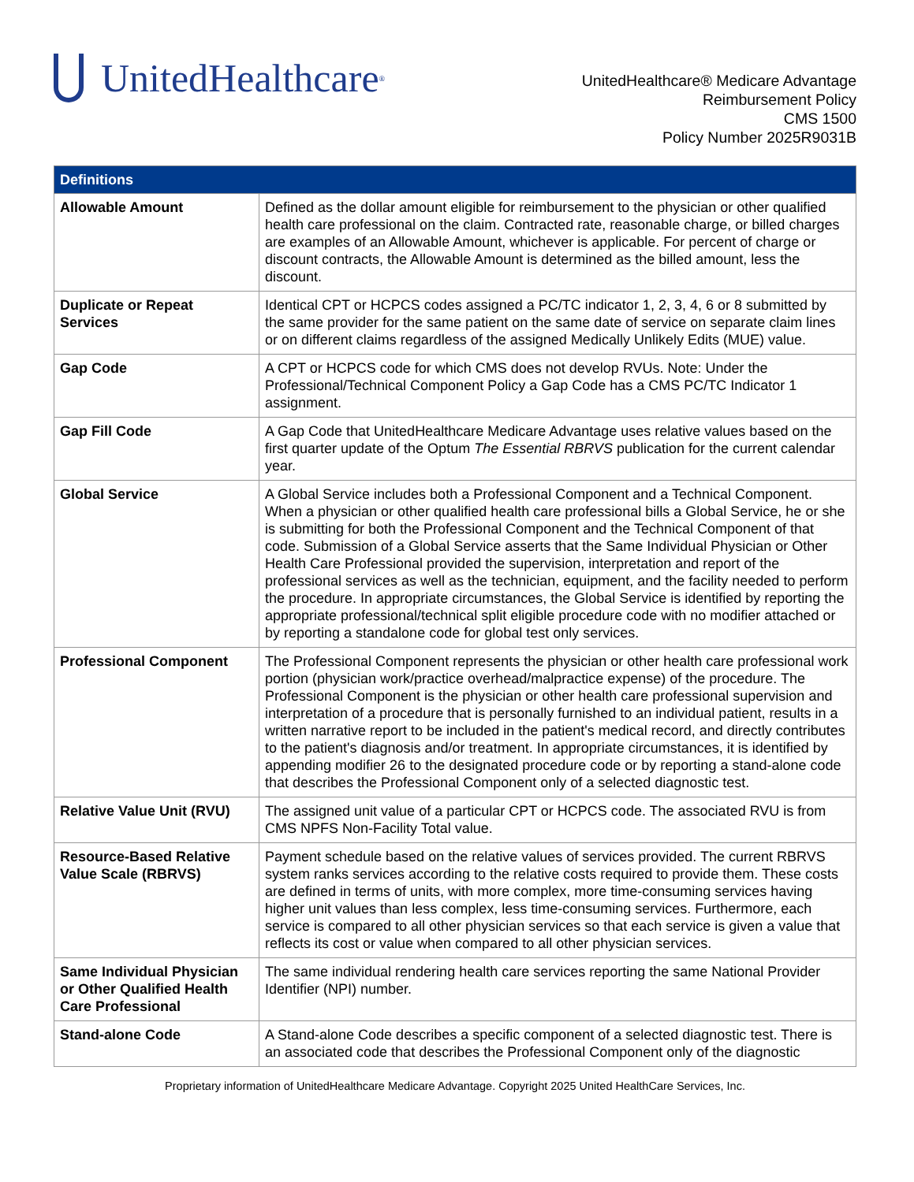UnitedHealthcare<sup>®</sup>
UnitedHealthcare® Medicare Advantage
Reimbursement Policy
CMS 1500
Policy Number 2025R9031B
| Definitions | |
| --- | --- |
| Allowable Amount | Defined as the dollar amount eligible for reimbursement to the physician or other qualified health care professional on the claim. Contracted rate, reasonable charge, or billed charges are examples of an Allowable Amount, whichever is applicable. For percent of charge or discount contracts, the Allowable Amount is determined as the billed amount, less the discount. |
| Duplicate or Repeat Services | Identical CPT or HCPCS codes assigned a PC/TC indicator 1, 2, 3, 4, 6 or 8 submitted by the same provider for the same patient on the same date of service on separate claim lines or on different claims regardless of the assigned Medically Unlikely Edits (MUE) value. |
| Gap Code | A CPT or HCPCS code for which CMS does not develop RVUs. Note: Under the Professional/Technical Component Policy a Gap Code has a CMS PC/TC Indicator 1 assignment. |
| Gap Fill Code | A Gap Code that UnitedHealthcare Medicare Advantage uses relative values based on the first quarter update of the Optum The Essential RBRVS publication for the current calendar year. |
| Global Service | A Global Service includes both a Professional Component and a Technical Component. When a physician or other qualified health care professional bills a Global Service, he or she is submitting for both the Professional Component and the Technical Component of that code. Submission of a Global Service asserts that the Same Individual Physician or Other Health Care Professional provided the supervision, interpretation and report of the professional services as well as the technician, equipment, and the facility needed to perform the procedure. In appropriate circumstances, the Global Service is identified by reporting the appropriate professional/technical split eligible procedure code with no modifier attached or by reporting a standalone code for global test only services. |
| Professional Component | The Professional Component represents the physician or other health care professional work portion (physician work/practice overhead/malpractice expense) of the procedure. The Professional Component is the physician or other health care professional supervision and interpretation of a procedure that is personally furnished to an individual patient, results in a written narrative report to be included in the patient's medical record, and directly contributes to the patient's diagnosis and/or treatment. In appropriate circumstances, it is identified by appending modifier 26 to the designated procedure code or by reporting a stand-alone code that describes the Professional Component only of a selected diagnostic test. |
| Relative Value Unit (RVU) | The assigned unit value of a particular CPT or HCPCS code. The associated RVU is from CMS NPFS Non-Facility Total value. |
| Resource-Based Relative Value Scale (RBRVS) | Payment schedule based on the relative values of services provided. The current RBRVS system ranks services according to the relative costs required to provide them. These costs are defined in terms of units, with more complex, more time-consuming services having higher unit values than less complex, less time-consuming services. Furthermore, each service is compared to all other physician services so that each service is given a value that reflects its cost or value when compared to all other physician services. |
| Same Individual Physician or Other Qualified Health Care Professional | The same individual rendering health care services reporting the same National Provider Identifier (NPI) number. |
| Stand-alone Code | A Stand-alone Code describes a specific component of a selected diagnostic test. There is an associated code that describes the Professional Component only of the diagnostic |
Proprietary information of UnitedHealthcare Medicare Advantage. Copyright 2025 United HealthCare Services, Inc.